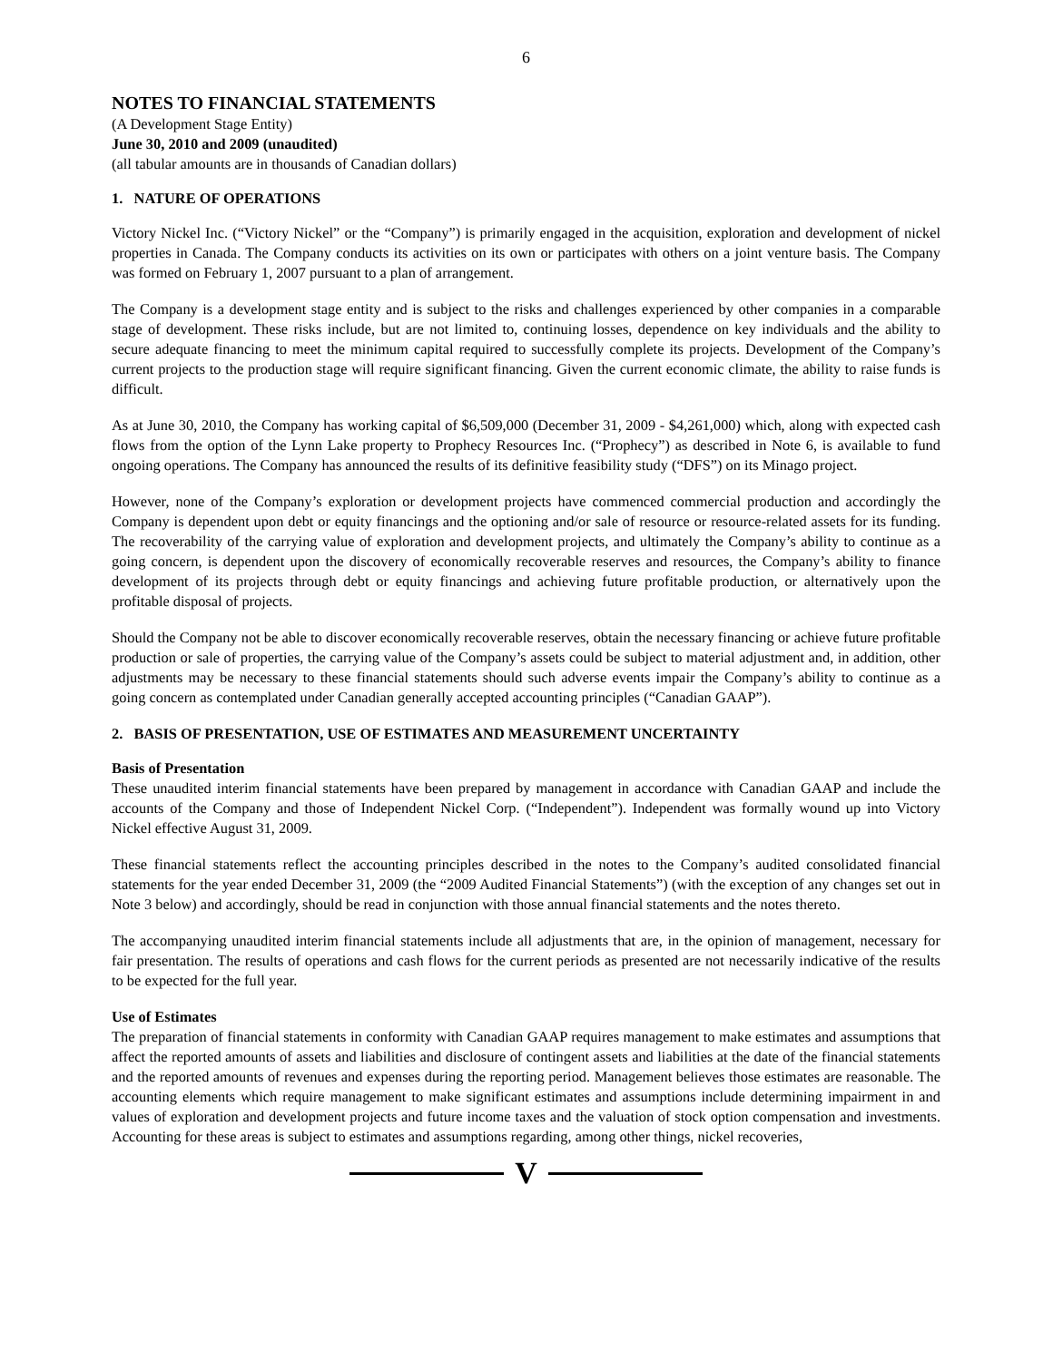6
NOTES TO FINANCIAL STATEMENTS
(A Development Stage Entity)
June 30, 2010 and 2009 (unaudited)
(all tabular amounts are in thousands of Canadian dollars)
1. NATURE OF OPERATIONS
Victory Nickel Inc. (“Victory Nickel” or the “Company”) is primarily engaged in the acquisition, exploration and development of nickel properties in Canada. The Company conducts its activities on its own or participates with others on a joint venture basis. The Company was formed on February 1, 2007 pursuant to a plan of arrangement.
The Company is a development stage entity and is subject to the risks and challenges experienced by other companies in a comparable stage of development. These risks include, but are not limited to, continuing losses, dependence on key individuals and the ability to secure adequate financing to meet the minimum capital required to successfully complete its projects. Development of the Company’s current projects to the production stage will require significant financing. Given the current economic climate, the ability to raise funds is difficult.
As at June 30, 2010, the Company has working capital of $6,509,000 (December 31, 2009 - $4,261,000) which, along with expected cash flows from the option of the Lynn Lake property to Prophecy Resources Inc. (“Prophecy”) as described in Note 6, is available to fund ongoing operations. The Company has announced the results of its definitive feasibility study (“DFS”) on its Minago project.
However, none of the Company’s exploration or development projects have commenced commercial production and accordingly the Company is dependent upon debt or equity financings and the optioning and/or sale of resource or resource-related assets for its funding. The recoverability of the carrying value of exploration and development projects, and ultimately the Company’s ability to continue as a going concern, is dependent upon the discovery of economically recoverable reserves and resources, the Company’s ability to finance development of its projects through debt or equity financings and achieving future profitable production, or alternatively upon the profitable disposal of projects.
Should the Company not be able to discover economically recoverable reserves, obtain the necessary financing or achieve future profitable production or sale of properties, the carrying value of the Company’s assets could be subject to material adjustment and, in addition, other adjustments may be necessary to these financial statements should such adverse events impair the Company’s ability to continue as a going concern as contemplated under Canadian generally accepted accounting principles (“Canadian GAAP”).
2. BASIS OF PRESENTATION, USE OF ESTIMATES AND MEASUREMENT UNCERTAINTY
Basis of Presentation
These unaudited interim financial statements have been prepared by management in accordance with Canadian GAAP and include the accounts of the Company and those of Independent Nickel Corp. (“Independent”). Independent was formally wound up into Victory Nickel effective August 31, 2009.
These financial statements reflect the accounting principles described in the notes to the Company’s audited consolidated financial statements for the year ended December 31, 2009 (the “2009 Audited Financial Statements”) (with the exception of any changes set out in Note 3 below) and accordingly, should be read in conjunction with those annual financial statements and the notes thereto.
The accompanying unaudited interim financial statements include all adjustments that are, in the opinion of management, necessary for fair presentation. The results of operations and cash flows for the current periods as presented are not necessarily indicative of the results to be expected for the full year.
Use of Estimates
The preparation of financial statements in conformity with Canadian GAAP requires management to make estimates and assumptions that affect the reported amounts of assets and liabilities and disclosure of contingent assets and liabilities at the date of the financial statements and the reported amounts of revenues and expenses during the reporting period. Management believes those estimates are reasonable. The accounting elements which require management to make significant estimates and assumptions include determining impairment in and values of exploration and development projects and future income taxes and the valuation of stock option compensation and investments. Accounting for these areas is subject to estimates and assumptions regarding, among other things, nickel recoveries,
V